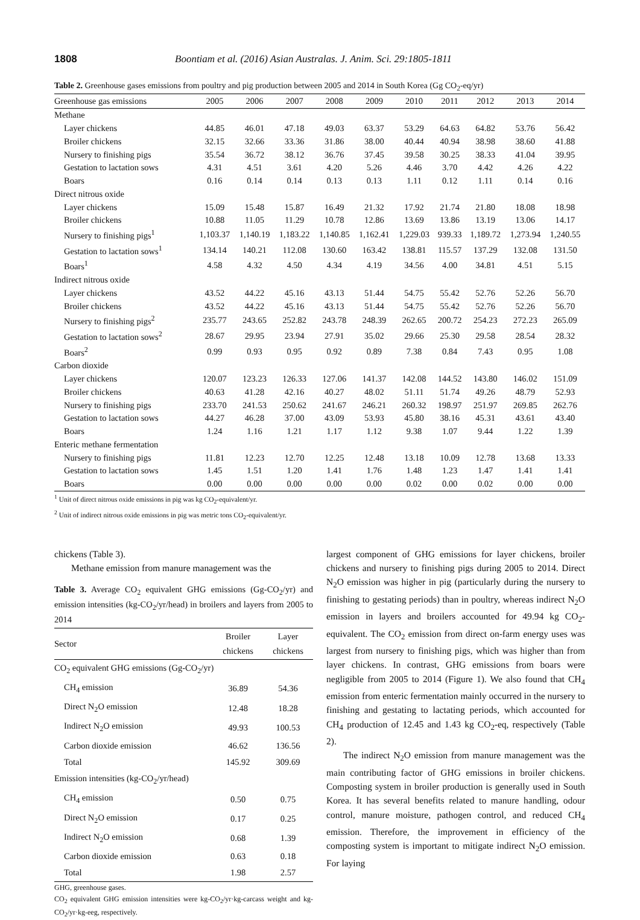1808 Boontiam et al. (2016) Asian Australas. J. Anim. Sci. 29:1805-1811
Table 2. Greenhouse gases emissions from poultry and pig production between 2005 and 2014 in South Korea (Gg CO<sub>2</sub>-eq/yr)
| Greenhouse gas emissions | 2005 | 2006 | 2007 | 2008 | 2009 | 2010 | 2011 | 2012 | 2013 | 2014 |
| --- | --- | --- | --- | --- | --- | --- | --- | --- | --- | --- |
| Methane | | | | | | | | | | |
| Layer chickens | 44.85 | 46.01 | 47.18 | 49.03 | 63.37 | 53.29 | 64.63 | 64.82 | 53.76 | 56.42 |
| Broiler chickens | 32.15 | 32.66 | 33.36 | 31.86 | 38.00 | 40.44 | 40.94 | 38.98 | 38.60 | 41.88 |
| Nursery to finishing pigs | 35.54 | 36.72 | 38.12 | 36.76 | 37.45 | 39.58 | 30.25 | 38.33 | 41.04 | 39.95 |
| Gestation to lactation sows | 4.31 | 4.51 | 3.61 | 4.20 | 5.26 | 4.46 | 3.70 | 4.42 | 4.26 | 4.22 |
| Boars | 0.16 | 0.14 | 0.14 | 0.13 | 0.13 | 1.11 | 0.12 | 1.11 | 0.14 | 0.16 |
| Direct nitrous oxide | | | | | | | | | | |
| Layer chickens | 15.09 | 15.48 | 15.87 | 16.49 | 21.32 | 17.92 | 21.74 | 21.80 | 18.08 | 18.98 |
| Broiler chickens | 10.88 | 11.05 | 11.29 | 10.78 | 12.86 | 13.69 | 13.86 | 13.19 | 13.06 | 14.17 |
| Nursery to finishing pigs<sup>1</sup> | 1,103.37 | 1,140.19 | 1,183.22 | 1,140.85 | 1,162.41 | 1,229.03 | 939.33 | 1,189.72 | 1,273.94 | 1,240.55 |
| Gestation to lactation sows<sup>1</sup> | 134.14 | 140.21 | 112.08 | 130.60 | 163.42 | 138.81 | 115.57 | 137.29 | 132.08 | 131.50 |
| Boars<sup>1</sup> | 4.58 | 4.32 | 4.50 | 4.34 | 4.19 | 34.56 | 4.00 | 34.81 | 4.51 | 5.15 |
| Indirect nitrous oxide | | | | | | | | | | |
| Layer chickens | 43.52 | 44.22 | 45.16 | 43.13 | 51.44 | 54.75 | 55.42 | 52.76 | 52.26 | 56.70 |
| Broiler chickens | 43.52 | 44.22 | 45.16 | 43.13 | 51.44 | 54.75 | 55.42 | 52.76 | 52.26 | 56.70 |
| Nursery to finishing pigs<sup>2</sup> | 235.77 | 243.65 | 252.82 | 243.78 | 248.39 | 262.65 | 200.72 | 254.23 | 272.23 | 265.09 |
| Gestation to lactation sows<sup>2</sup> | 28.67 | 29.95 | 23.94 | 27.91 | 35.02 | 29.66 | 25.30 | 29.58 | 28.54 | 28.32 |
| Boars<sup>2</sup> | 0.99 | 0.93 | 0.95 | 0.92 | 0.89 | 7.38 | 0.84 | 7.43 | 0.95 | 1.08 |
| Carbon dioxide | | | | | | | | | | |
| Layer chickens | 120.07 | 123.23 | 126.33 | 127.06 | 141.37 | 142.08 | 144.52 | 143.80 | 146.02 | 151.09 |
| Broiler chickens | 40.63 | 41.28 | 42.16 | 40.27 | 48.02 | 51.11 | 51.74 | 49.26 | 48.79 | 52.93 |
| Nursery to finishing pigs | 233.70 | 241.53 | 250.62 | 241.67 | 246.21 | 260.32 | 198.97 | 251.97 | 269.85 | 262.76 |
| Gestation to lactation sows | 44.27 | 46.28 | 37.00 | 43.09 | 53.93 | 45.80 | 38.16 | 45.31 | 43.61 | 43.40 |
| Boars | 1.24 | 1.16 | 1.21 | 1.17 | 1.12 | 9.38 | 1.07 | 9.44 | 1.22 | 1.39 |
| Enteric methane fermentation | | | | | | | | | | |
| Nursery to finishing pigs | 11.81 | 12.23 | 12.70 | 12.25 | 12.48 | 13.18 | 10.09 | 12.78 | 13.68 | 13.33 |
| Gestation to lactation sows | 1.45 | 1.51 | 1.20 | 1.41 | 1.76 | 1.48 | 1.23 | 1.47 | 1.41 | 1.41 |
| Boars | 0.00 | 0.00 | 0.00 | 0.00 | 0.00 | 0.02 | 0.00 | 0.02 | 0.00 | 0.00 |
<sup>1</sup> Unit of direct nitrous oxide emissions in pig was kg CO<sub>2</sub>-equivalent/yr.
<sup>2</sup> Unit of indirect nitrous oxide emissions in pig was metric tons CO<sub>2</sub>-equivalent/yr.
chickens (Table 3).
Methane emission from manure management was the
Table 3. Average CO<sub>2</sub> equivalent GHG emissions (Gg-CO<sub>2</sub>/yr) and emission intensities (kg-CO<sub>2</sub>/yr/head) in broilers and layers from 2005 to 2014
| Sector | Broiler chickens | Layer chickens |
| --- | --- | --- |
| CO<sub>2</sub> equivalent GHG emissions (Gg-CO<sub>2</sub>/yr) | | |
| CH<sub>4</sub> emission | 36.89 | 54.36 |
| Direct N<sub>2</sub>O emission | 12.48 | 18.28 |
| Indirect N<sub>2</sub>O emission | 49.93 | 100.53 |
| Carbon dioxide emission | 46.62 | 136.56 |
| Total | 145.92 | 309.69 |
| Emission intensities (kg-CO<sub>2</sub>/yr/head) | | |
| CH<sub>4</sub> emission | 0.50 | 0.75 |
| Direct N<sub>2</sub>O emission | 0.17 | 0.25 |
| Indirect N<sub>2</sub>O emission | 0.68 | 1.39 |
| Carbon dioxide emission | 0.63 | 0.18 |
| Total | 1.98 | 2.57 |
GHG, greenhouse gases.
CO<sub>2</sub> equivalent GHG emission intensities were kg-CO<sub>2</sub>/yr·kg-carcass weight and kg-CO<sub>2</sub>/yr·kg-eeg, respectively.
largest component of GHG emissions for layer chickens, broiler chickens and nursery to finishing pigs during 2005 to 2014. Direct N<sub>2</sub>O emission was higher in pig (particularly during the nursery to finishing to gestating periods) than in poultry, whereas indirect N<sub>2</sub>O emission in layers and broilers accounted for 49.94 kg CO<sub>2</sub>-equivalent. The CO<sub>2</sub> emission from direct on-farm energy uses was largest from nursery to finishing pigs, which was higher than from layer chickens. In contrast, GHG emissions from boars were negligible from 2005 to 2014 (Figure 1). We also found that CH<sub>4</sub> emission from enteric fermentation mainly occurred in the nursery to finishing and gestating to lactating periods, which accounted for CH<sub>4</sub> production of 12.45 and 1.43 kg CO<sub>2</sub>-eq, respectively (Table 2).
The indirect N<sub>2</sub>O emission from manure management was the main contributing factor of GHG emissions in broiler chickens. Composting system in broiler production is generally used in South Korea. It has several benefits related to manure handling, odour control, manure moisture, pathogen control, and reduced CH<sub>4</sub> emission. Therefore, the improvement in efficiency of the composting system is important to mitigate indirect N<sub>2</sub>O emission. For laying